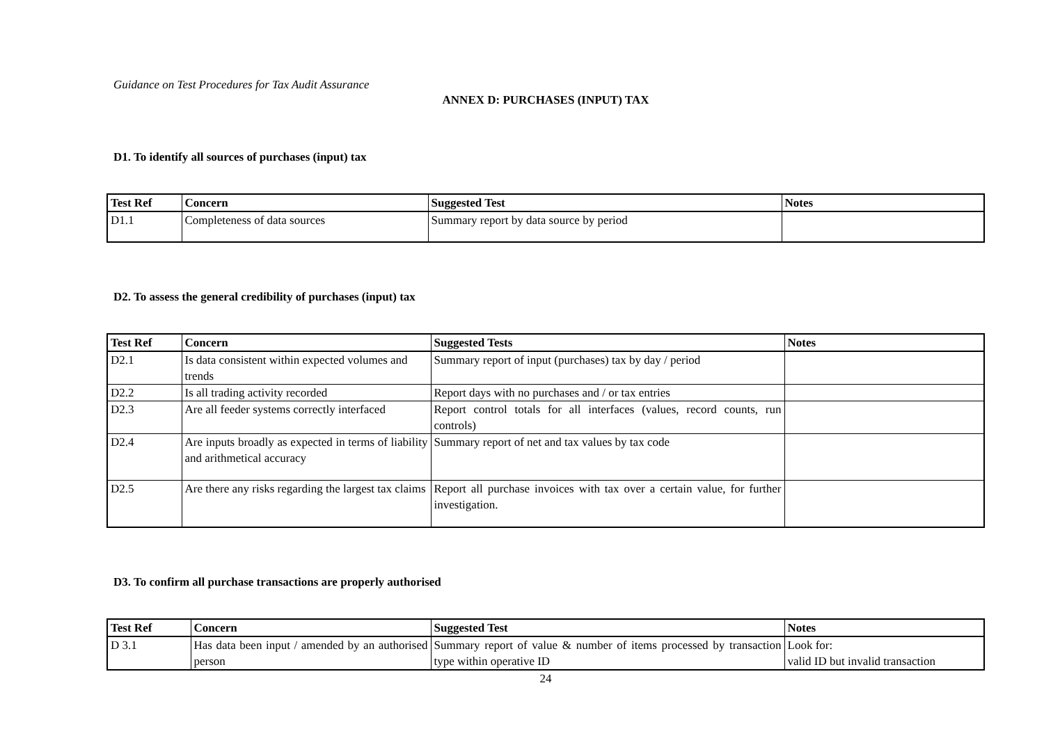Guidance on Test Procedures for Tax Audit Assurance
ANNEX D: PURCHASES (INPUT) TAX
D1. To identify all sources of purchases (input) tax
| Test Ref | Concern | Suggested Test | Notes |
| --- | --- | --- | --- |
| D1.1 | Completeness of data sources | Summary report by data source by period | |
D2. To assess the general credibility of purchases (input) tax
| Test Ref | Concern | Suggested Tests | Notes |
| --- | --- | --- | --- |
| D2.1 | Is data consistent within expected volumes and trends | Summary report of input (purchases) tax by day / period | |
| D2.2 | Is all trading activity recorded | Report days with no purchases and / or tax entries | |
| D2.3 | Are all feeder systems correctly interfaced | Report control totals for all interfaces (values, record counts, run controls) | |
| D2.4 | Are inputs broadly as expected in terms of liability and arithmetical accuracy | Summary report of net and tax values by tax code | |
| D2.5 | Are there any risks regarding the largest tax claims | Report all purchase invoices with tax over a certain value, for further investigation. | |
D3. To confirm all purchase transactions are properly authorised
| Test Ref | Concern | Suggested Test | Notes |
| --- | --- | --- | --- |
| D 3.1 | Has data been input / amended by an authorised person | Summary report of value & number of items processed by transaction type within operative ID | Look for: valid ID but invalid transaction |
24